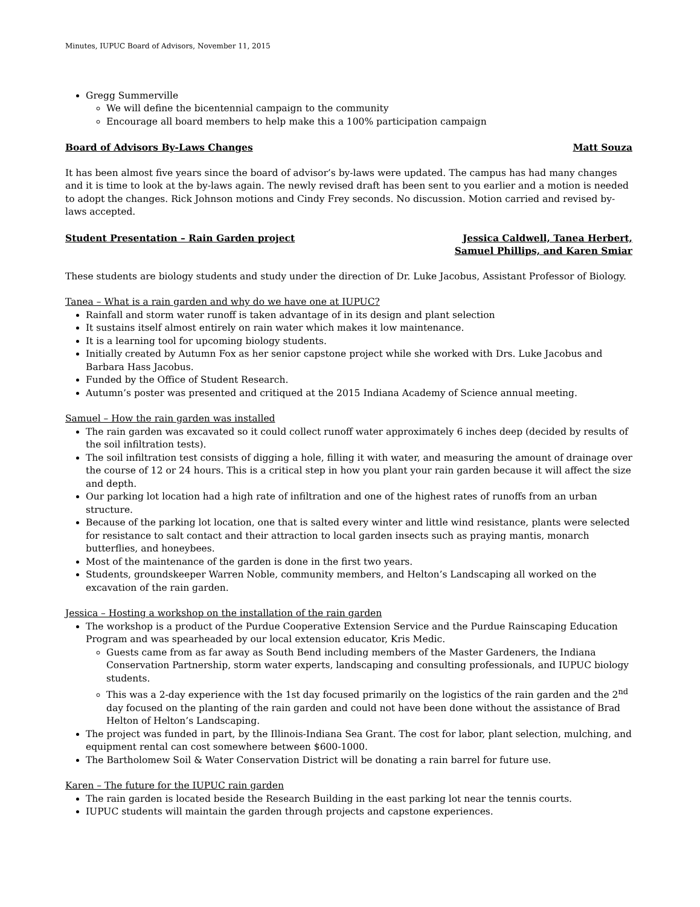Minutes, IUPUC Board of Advisors, November 11, 2015
Gregg Summerville
We will define the bicentennial campaign to the community
Encourage all board members to help make this a 100% participation campaign
Board of Advisors By-Laws Changes Matt Souza
It has been almost five years since the board of advisor’s by-laws were updated. The campus has had many changes and it is time to look at the by-laws again. The newly revised draft has been sent to you earlier and a motion is needed to adopt the changes. Rick Johnson motions and Cindy Frey seconds. No discussion. Motion carried and revised by-laws accepted.
Student Presentation – Rain Garden project Jessica Caldwell, Tanea Herbert,
Samuel Phillips, and Karen Smiar
These students are biology students and study under the direction of Dr. Luke Jacobus, Assistant Professor of Biology.
Tanea – What is a rain garden and why do we have one at IUPUC?
Rainfall and storm water runoff is taken advantage of in its design and plant selection
It sustains itself almost entirely on rain water which makes it low maintenance.
It is a learning tool for upcoming biology students.
Initially created by Autumn Fox as her senior capstone project while she worked with Drs. Luke Jacobus and Barbara Hass Jacobus.
Funded by the Office of Student Research.
Autumn’s poster was presented and critiqued at the 2015 Indiana Academy of Science annual meeting.
Samuel – How the rain garden was installed
The rain garden was excavated so it could collect runoff water approximately 6 inches deep (decided by results of the soil infiltration tests).
The soil infiltration test consists of digging a hole, filling it with water, and measuring the amount of drainage over the course of 12 or 24 hours. This is a critical step in how you plant your rain garden because it will affect the size and depth.
Our parking lot location had a high rate of infiltration and one of the highest rates of runoffs from an urban structure.
Because of the parking lot location, one that is salted every winter and little wind resistance, plants were selected for resistance to salt contact and their attraction to local garden insects such as praying mantis, monarch butterflies, and honeybees.
Most of the maintenance of the garden is done in the first two years.
Students, groundskeeper Warren Noble, community members, and Helton’s Landscaping all worked on the excavation of the rain garden.
Jessica – Hosting a workshop on the installation of the rain garden
The workshop is a product of the Purdue Cooperative Extension Service and the Purdue Rainscaping Education Program and was spearheaded by our local extension educator, Kris Medic.
Guests came from as far away as South Bend including members of the Master Gardeners, the Indiana Conservation Partnership, storm water experts, landscaping and consulting professionals, and IUPUC biology students.
This was a 2-day experience with the 1st day focused primarily on the logistics of the rain garden and the 2<sup>nd</sup> day focused on the planting of the rain garden and could not have been done without the assistance of Brad Helton of Helton’s Landscaping.
The project was funded in part, by the Illinois-Indiana Sea Grant. The cost for labor, plant selection, mulching, and equipment rental can cost somewhere between $600-1000.
The Bartholomew Soil & Water Conservation District will be donating a rain barrel for future use.
Karen – The future for the IUPUC rain garden
The rain garden is located beside the Research Building in the east parking lot near the tennis courts.
IUPUC students will maintain the garden through projects and capstone experiences.